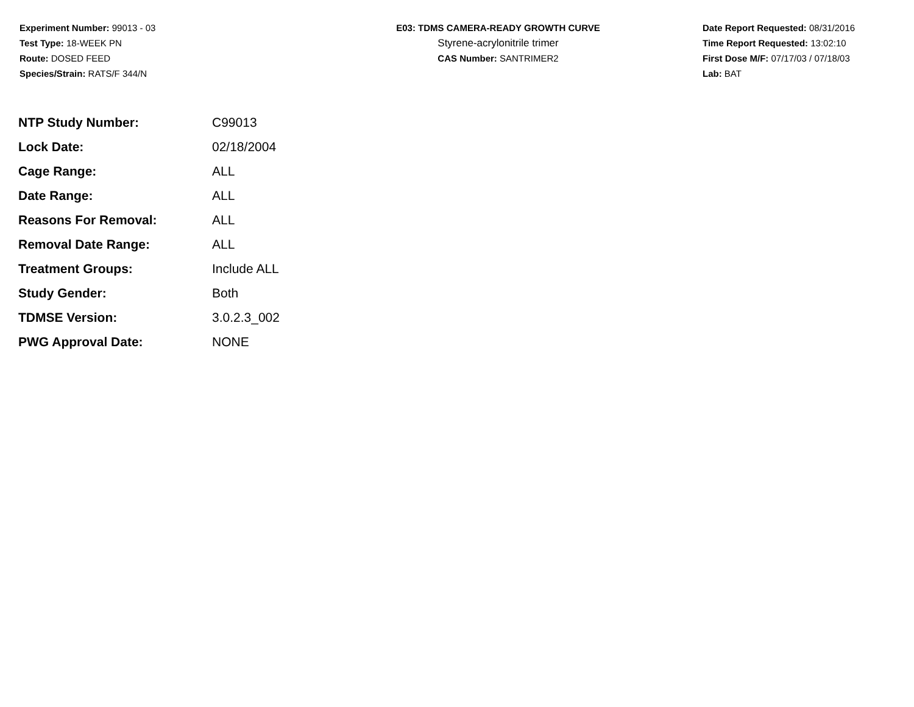Experiment Number: 99013 - 03
Test Type: 18-WEEK PN
Route: DOSED FEED
Species/Strain: RATS/F 344/N
E03: TDMS CAMERA-READY GROWTH CURVE
Styrene-acrylonitrile trimer
CAS Number: SANTRIMER2
Date Report Requested: 08/31/2016
Time Report Requested: 13:02:10
First Dose M/F: 07/17/03 / 07/18/03
Lab: BAT
| NTP Study Number: | C99013 |
| Lock Date: | 02/18/2004 |
| Cage Range: | ALL |
| Date Range: | ALL |
| Reasons For Removal: | ALL |
| Removal Date Range: | ALL |
| Treatment Groups: | Include ALL |
| Study Gender: | Both |
| TDMSE Version: | 3.0.2.3_002 |
| PWG Approval Date: | NONE |